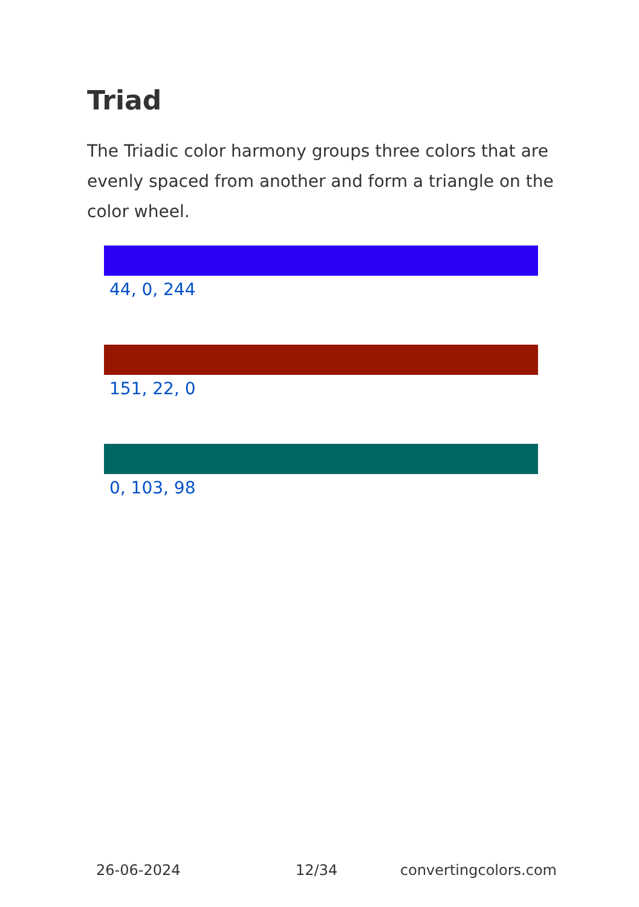Triad
The Triadic color harmony groups three colors that are evenly spaced from another and form a triangle on the color wheel.
44, 0, 244
151, 22, 0
0, 103, 98
26-06-2024 12/34 convertingcolors.com